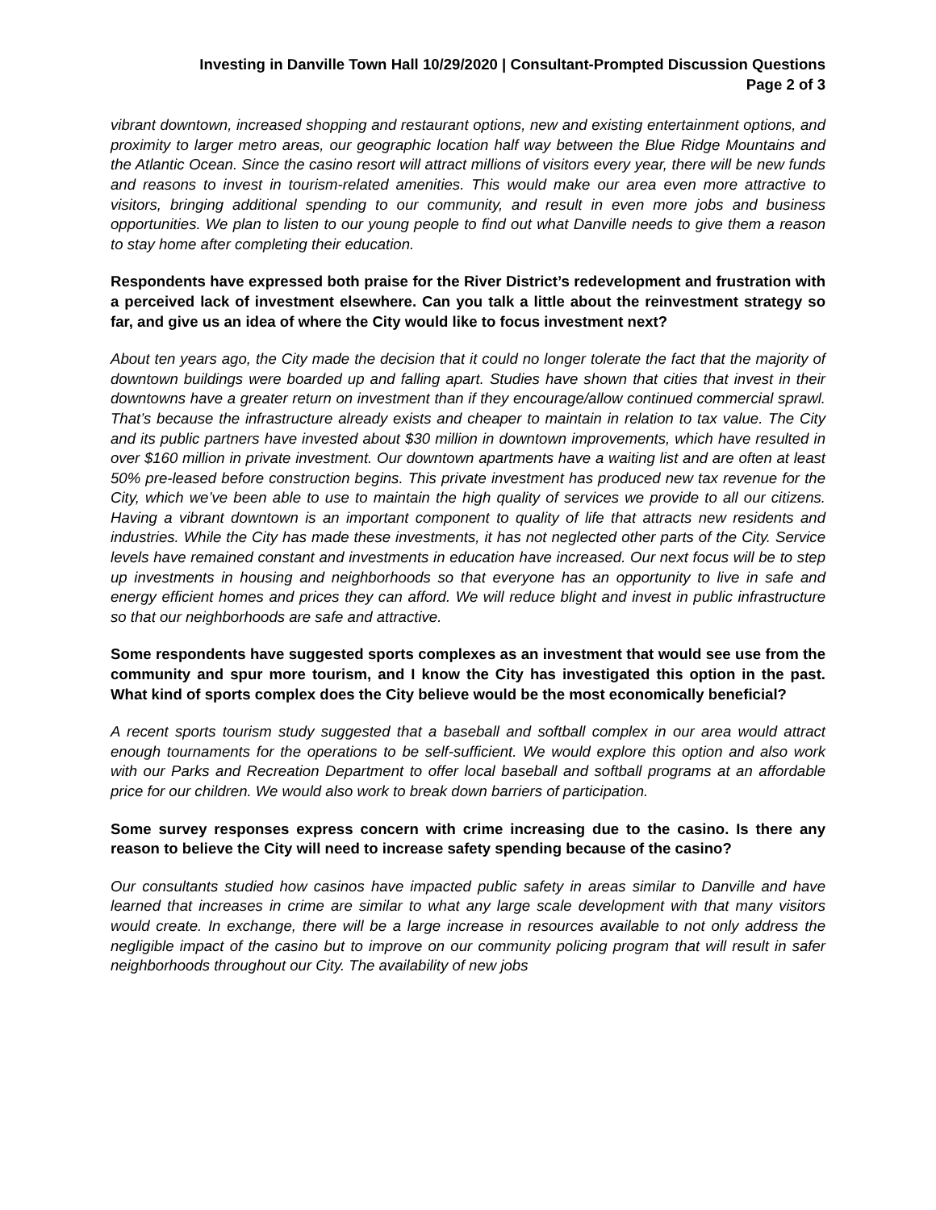Investing in Danville Town Hall 10/29/2020 | Consultant-Prompted Discussion Questions
Page 2 of 3
vibrant downtown, increased shopping and restaurant options, new and existing entertainment options, and proximity to larger metro areas, our geographic location half way between the Blue Ridge Mountains and the Atlantic Ocean. Since the casino resort will attract millions of visitors every year, there will be new funds and reasons to invest in tourism-related amenities. This would make our area even more attractive to visitors, bringing additional spending to our community, and result in even more jobs and business opportunities. We plan to listen to our young people to find out what Danville needs to give them a reason to stay home after completing their education.
Respondents have expressed both praise for the River District’s redevelopment and frustration with a perceived lack of investment elsewhere. Can you talk a little about the reinvestment strategy so far, and give us an idea of where the City would like to focus investment next?
About ten years ago, the City made the decision that it could no longer tolerate the fact that the majority of downtown buildings were boarded up and falling apart. Studies have shown that cities that invest in their downtowns have a greater return on investment than if they encourage/allow continued commercial sprawl. That’s because the infrastructure already exists and cheaper to maintain in relation to tax value. The City and its public partners have invested about $30 million in downtown improvements, which have resulted in over $160 million in private investment. Our downtown apartments have a waiting list and are often at least 50% pre-leased before construction begins. This private investment has produced new tax revenue for the City, which we’ve been able to use to maintain the high quality of services we provide to all our citizens. Having a vibrant downtown is an important component to quality of life that attracts new residents and industries. While the City has made these investments, it has not neglected other parts of the City. Service levels have remained constant and investments in education have increased. Our next focus will be to step up investments in housing and neighborhoods so that everyone has an opportunity to live in safe and energy efficient homes and prices they can afford. We will reduce blight and invest in public infrastructure so that our neighborhoods are safe and attractive.
Some respondents have suggested sports complexes as an investment that would see use from the community and spur more tourism, and I know the City has investigated this option in the past. What kind of sports complex does the City believe would be the most economically beneficial?
A recent sports tourism study suggested that a baseball and softball complex in our area would attract enough tournaments for the operations to be self-sufficient. We would explore this option and also work with our Parks and Recreation Department to offer local baseball and softball programs at an affordable price for our children. We would also work to break down barriers of participation.
Some survey responses express concern with crime increasing due to the casino. Is there any reason to believe the City will need to increase safety spending because of the casino?
Our consultants studied how casinos have impacted public safety in areas similar to Danville and have learned that increases in crime are similar to what any large scale development with that many visitors would create. In exchange, there will be a large increase in resources available to not only address the negligible impact of the casino but to improve on our community policing program that will result in safer neighborhoods throughout our City. The availability of new jobs